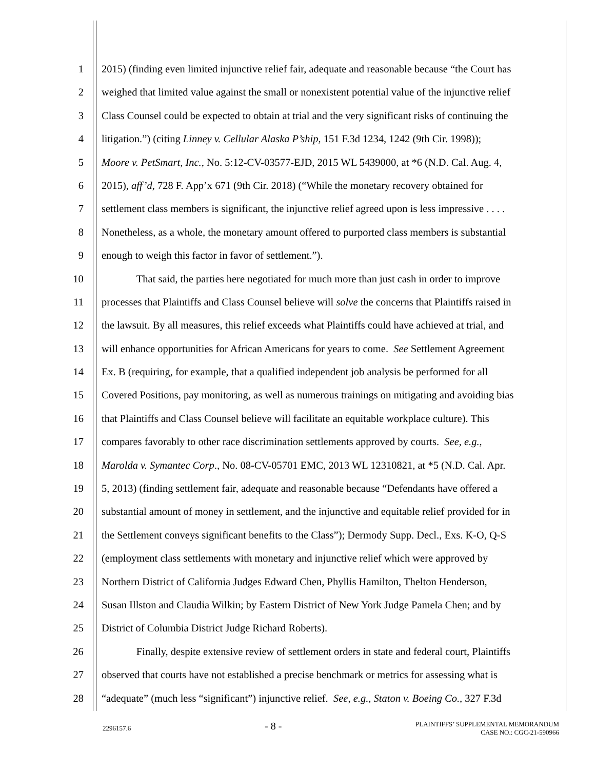1 2015) (finding even limited injunctive relief fair, adequate and reasonable because “the Court has
2 weighed that limited value against the small or nonexistent potential value of the injunctive relief
3 Class Counsel could be expected to obtain at trial and the very significant risks of continuing the
4 litigation.”) (citing Linney v. Cellular Alaska P’ship, 151 F.3d 1234, 1242 (9th Cir. 1998));
5 Moore v. PetSmart, Inc., No. 5:12-CV-03577-EJD, 2015 WL 5439000, at *6 (N.D. Cal. Aug. 4,
6 2015), aff’d, 728 F. App’x 671 (9th Cir. 2018) (“While the monetary recovery obtained for
7 settlement class members is significant, the injunctive relief agreed upon is less impressive . . . .
8 Nonetheless, as a whole, the monetary amount offered to purported class members is substantial
9 enough to weigh this factor in favor of settlement.”).
10 That said, the parties here negotiated for much more than just cash in order to improve
11 processes that Plaintiffs and Class Counsel believe will solve the concerns that Plaintiffs raised in
12 the lawsuit. By all measures, this relief exceeds what Plaintiffs could have achieved at trial, and
13 will enhance opportunities for African Americans for years to come. See Settlement Agreement
14 Ex. B (requiring, for example, that a qualified independent job analysis be performed for all
15 Covered Positions, pay monitoring, as well as numerous trainings on mitigating and avoiding bias
16 that Plaintiffs and Class Counsel believe will facilitate an equitable workplace culture). This
17 compares favorably to other race discrimination settlements approved by courts. See, e.g.,
18 Marolda v. Symantec Corp., No. 08-CV-05701 EMC, 2013 WL 12310821, at *5 (N.D. Cal. Apr.
19 5, 2013) (finding settlement fair, adequate and reasonable because “Defendants have offered a
20 substantial amount of money in settlement, and the injunctive and equitable relief provided for in
21 the Settlement conveys significant benefits to the Class”); Dermody Supp. Decl., Exs. K-O, Q-S
22 (employment class settlements with monetary and injunctive relief which were approved by
23 Northern District of California Judges Edward Chen, Phyllis Hamilton, Thelton Henderson,
24 Susan Illston and Claudia Wilkin; by Eastern District of New York Judge Pamela Chen; and by
25 District of Columbia District Judge Richard Roberts).
26 Finally, despite extensive review of settlement orders in state and federal court, Plaintiffs
27 observed that courts have not established a precise benchmark or metrics for assessing what is
28 “adequate” (much less “significant”) injunctive relief. See, e.g., Staton v. Boeing Co., 327 F.3d
2296157.6 - 8 - PLAINTIFFS’ SUPPLEMENTAL MEMORANDUM
CASE NO.: CGC-21-590966